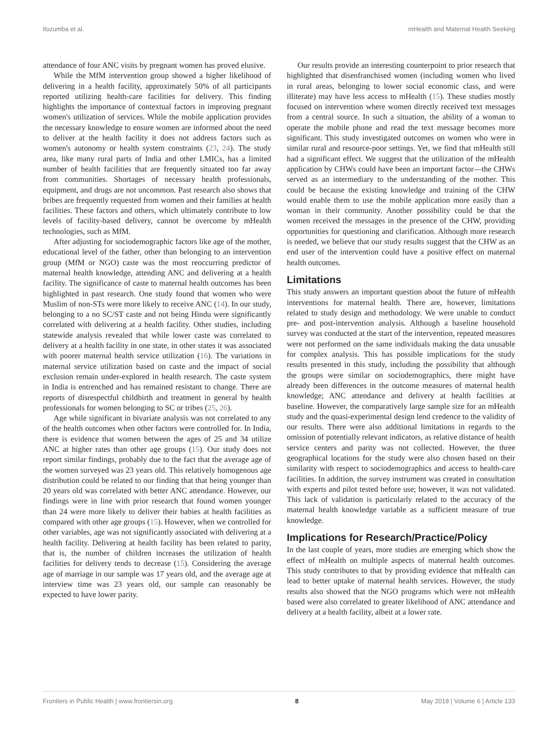Ilozumba et al. mHealth and Maternal Health Seeking
attendance of four ANC visits by pregnant women has proved elusive.
While the MfM intervention group showed a higher likelihood of delivering in a health facility, approximately 50% of all participants reported utilizing health-care facilities for delivery. This finding highlights the importance of contextual factors in improving pregnant women's utilization of services. While the mobile application provides the necessary knowledge to ensure women are informed about the need to deliver at the health facility it does not address factors such as women's autonomy or health system constraints (23, 24). The study area, like many rural parts of India and other LMICs, has a limited number of health facilities that are frequently situated too far away from communities. Shortages of necessary health professionals, equipment, and drugs are not uncommon. Past research also shows that bribes are frequently requested from women and their families at health facilities. These factors and others, which ultimately contribute to low levels of facility-based delivery, cannot be overcome by mHealth technologies, such as MfM.
After adjusting for sociodemographic factors like age of the mother, educational level of the father, other than belonging to an intervention group (MfM or NGO) caste was the most reoccurring predictor of maternal health knowledge, attending ANC and delivering at a health facility. The significance of caste to maternal health outcomes has been highlighted in past research. One study found that women who were Muslim of non-STs were more likely to receive ANC (14). In our study, belonging to a no SC/ST caste and not being Hindu were significantly correlated with delivering at a health facility. Other studies, including statewide analysis revealed that while lower caste was correlated to delivery at a health facility in one state, in other states it was associated with poorer maternal health service utilization (16). The variations in maternal service utilization based on caste and the impact of social exclusion remain under-explored in health research. The caste system in India is entrenched and has remained resistant to change. There are reports of disrespectful childbirth and treatment in general by health professionals for women belonging to SC or tribes (25, 26).
Age while significant in bivariate analysis was not correlated to any of the health outcomes when other factors were controlled for. In India, there is evidence that women between the ages of 25 and 34 utilize ANC at higher rates than other age groups (15). Our study does not report similar findings, probably due to the fact that the average age of the women surveyed was 23 years old. This relatively homogenous age distribution could be related to our finding that that being younger than 20 years old was correlated with better ANC attendance. However, our findings were in line with prior research that found women younger than 24 were more likely to deliver their babies at health facilities as compared with other age groups (15). However, when we controlled for other variables, age was not significantly associated with delivering at a health facility. Delivering at health facility has been related to parity, that is, the number of children increases the utilization of health facilities for delivery tends to decrease (15). Considering the average age of marriage in our sample was 17 years old, and the average age at interview time was 23 years old, our sample can reasonably be expected to have lower parity.
Our results provide an interesting counterpoint to prior research that highlighted that disenfranchised women (including women who lived in rural areas, belonging to lower social economic class, and were illiterate) may have less access to mHealth (15). These studies mostly focused on intervention where women directly received text messages from a central source. In such a situation, the ability of a woman to operate the mobile phone and read the text message becomes more significant. This study investigated outcomes on women who were in similar rural and resource-poor settings. Yet, we find that mHealth still had a significant effect. We suggest that the utilization of the mHealth application by CHWs could have been an important factor—the CHWs served as an intermediary to the understanding of the mother. This could be because the existing knowledge and training of the CHW would enable them to use the mobile application more easily than a woman in their community. Another possibility could be that the women received the messages in the presence of the CHW, providing opportunities for questioning and clarification. Although more research is needed, we believe that our study results suggest that the CHW as an end user of the intervention could have a positive effect on maternal health outcomes.
Limitations
This study answers an important question about the future of mHealth interventions for maternal health. There are, however, limitations related to study design and methodology. We were unable to conduct pre- and post-intervention analysis. Although a baseline household survey was conducted at the start of the intervention, repeated measures were not performed on the same individuals making the data unusable for complex analysis. This has possible implications for the study results presented in this study, including the possibility that although the groups were similar on sociodemographics, there might have already been differences in the outcome measures of maternal health knowledge; ANC attendance and delivery at health facilities at baseline. However, the comparatively large sample size for an mHealth study and the quasi-experimental design lend credence to the validity of our results. There were also additional limitations in regards to the omission of potentially relevant indicators, as relative distance of health service centers and parity was not collected. However, the three geographical locations for the study were also chosen based on their similarity with respect to sociodemographics and access to health-care facilities. In addition, the survey instrument was created in consultation with experts and pilot tested before use; however, it was not validated. This lack of validation is particularly related to the accuracy of the maternal health knowledge variable as a sufficient measure of true knowledge.
Implications for Research/Practice/Policy
In the last couple of years, more studies are emerging which show the effect of mHealth on multiple aspects of maternal health outcomes. This study contributes to that by providing evidence that mHealth can lead to better uptake of maternal health services. However, the study results also showed that the NGO programs which were not mHealth based were also correlated to greater likelihood of ANC attendance and delivery at a health facility, albeit at a lower rate.
Frontiers in Public Health | www.frontiersin.org 8 May 2018 | Volume 6 | Article 133